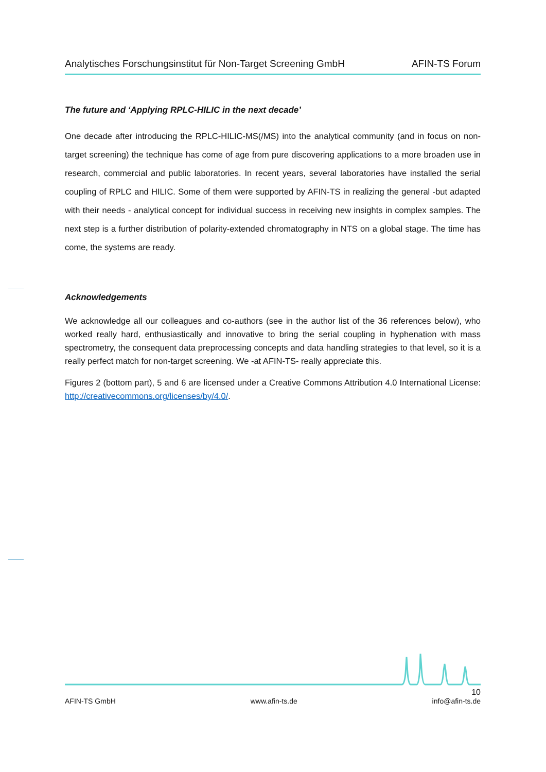Analytisches Forschungsinstitut für Non-Target Screening GmbH AFIN-TS Forum
The future and ‘Applying RPLC-HILIC in the next decade’
One decade after introducing the RPLC-HILIC-MS(/MS) into the analytical community (and in focus on non-target screening) the technique has come of age from pure discovering applications to a more broaden use in research, commercial and public laboratories. In recent years, several laboratories have installed the serial coupling of RPLC and HILIC. Some of them were supported by AFIN-TS in realizing the general -but adapted with their needs - analytical concept for individual success in receiving new insights in complex samples. The next step is a further distribution of polarity-extended chromatography in NTS on a global stage. The time has come, the systems are ready.
Acknowledgements
We acknowledge all our colleagues and co-authors (see in the author list of the 36 references below), who worked really hard, enthusiastically and innovative to bring the serial coupling in hyphenation with mass spectrometry, the consequent data preprocessing concepts and data handling strategies to that level, so it is a really perfect match for non-target screening. We -at AFIN-TS- really appreciate this.
Figures 2 (bottom part), 5 and 6 are licensed under a Creative Commons Attribution 4.0 International License: http://creativecommons.org/licenses/by/4.0/.
10
AFIN-TS GmbH www.afin-ts.de info@afin-ts.de